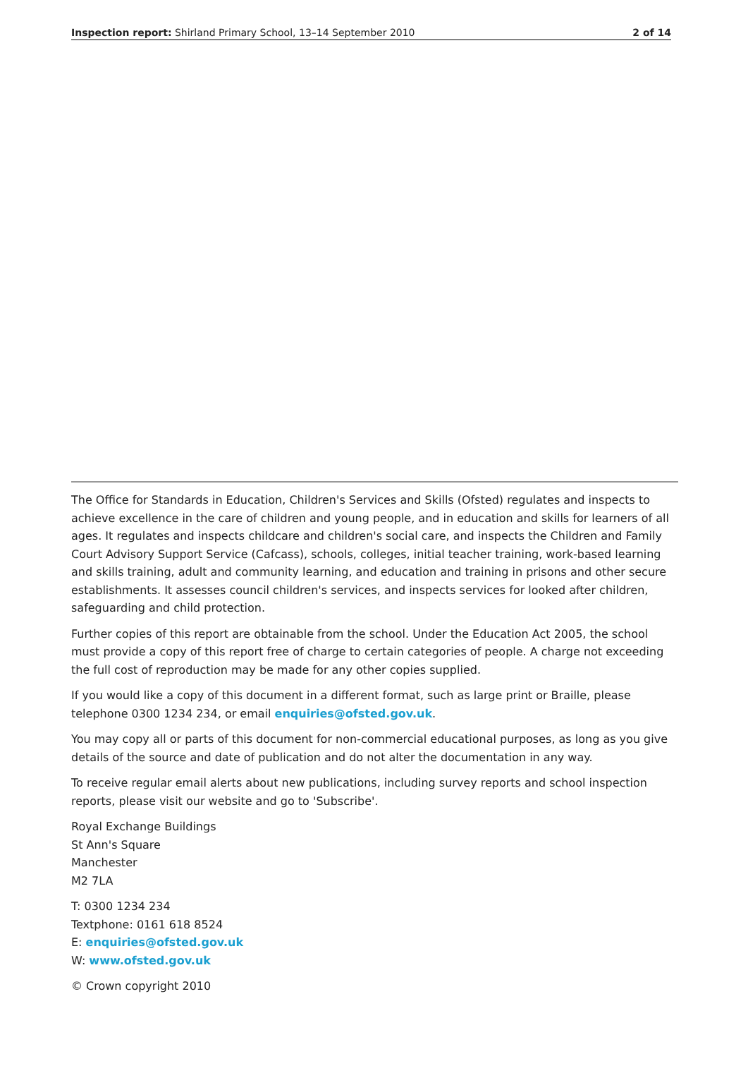Inspection report: Shirland Primary School, 13–14 September 2010 2 of 14
The Office for Standards in Education, Children's Services and Skills (Ofsted) regulates and inspects to achieve excellence in the care of children and young people, and in education and skills for learners of all ages. It regulates and inspects childcare and children's social care, and inspects the Children and Family Court Advisory Support Service (Cafcass), schools, colleges, initial teacher training, work-based learning and skills training, adult and community learning, and education and training in prisons and other secure establishments. It assesses council children's services, and inspects services for looked after children, safeguarding and child protection.
Further copies of this report are obtainable from the school. Under the Education Act 2005, the school must provide a copy of this report free of charge to certain categories of people. A charge not exceeding the full cost of reproduction may be made for any other copies supplied.
If you would like a copy of this document in a different format, such as large print or Braille, please telephone 0300 1234 234, or email enquiries@ofsted.gov.uk.
You may copy all or parts of this document for non-commercial educational purposes, as long as you give details of the source and date of publication and do not alter the documentation in any way.
To receive regular email alerts about new publications, including survey reports and school inspection reports, please visit our website and go to 'Subscribe'.
Royal Exchange Buildings
St Ann's Square
Manchester
M2 7LA
T: 0300 1234 234
Textphone: 0161 618 8524
E: enquiries@ofsted.gov.uk
W: www.ofsted.gov.uk
© Crown copyright 2010